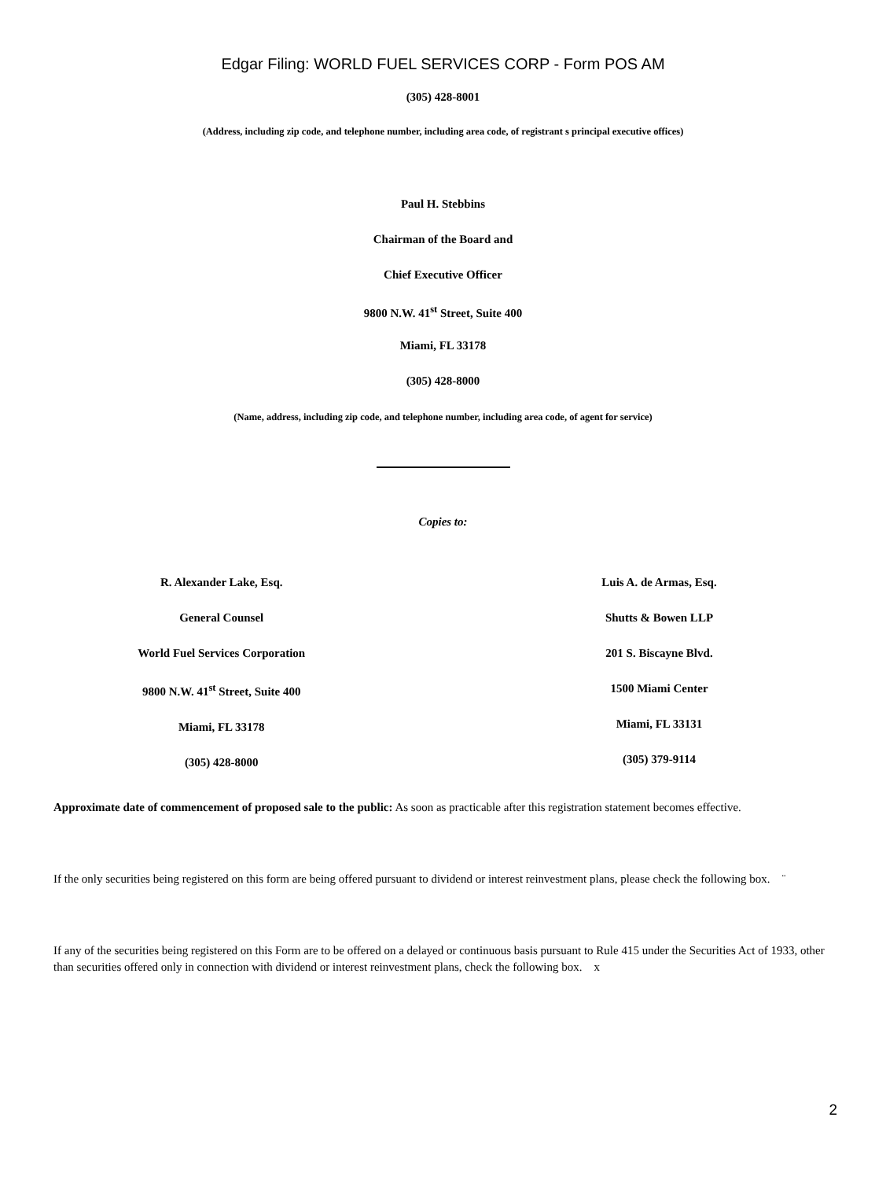Edgar Filing: WORLD FUEL SERVICES CORP - Form POS AM
(305) 428-8001
(Address, including zip code, and telephone number, including area code, of registrant s principal executive offices)
Paul H. Stebbins
Chairman of the Board and
Chief Executive Officer
9800 N.W. 41<sup>st</sup> Street, Suite 400
Miami, FL 33178
(305) 428-8000
(Name, address, including zip code, and telephone number, including area code, of agent for service)
Copies to:
R. Alexander Lake, Esq.
General Counsel
World Fuel Services Corporation
9800 N.W. 41<sup>st</sup> Street, Suite 400
Miami, FL 33178
(305) 428-8000
Luis A. de Armas, Esq.
Shutts & Bowen LLP
201 S. Biscayne Blvd.
1500 Miami Center
Miami, FL 33131
(305) 379-9114
Approximate date of commencement of proposed sale to the public: As soon as practicable after this registration statement becomes effective.
If the only securities being registered on this form are being offered pursuant to dividend or interest reinvestment plans, please check the following box. ¨
If any of the securities being registered on this Form are to be offered on a delayed or continuous basis pursuant to Rule 415 under the Securities Act of 1933, other than securities offered only in connection with dividend or interest reinvestment plans, check the following box. x
2